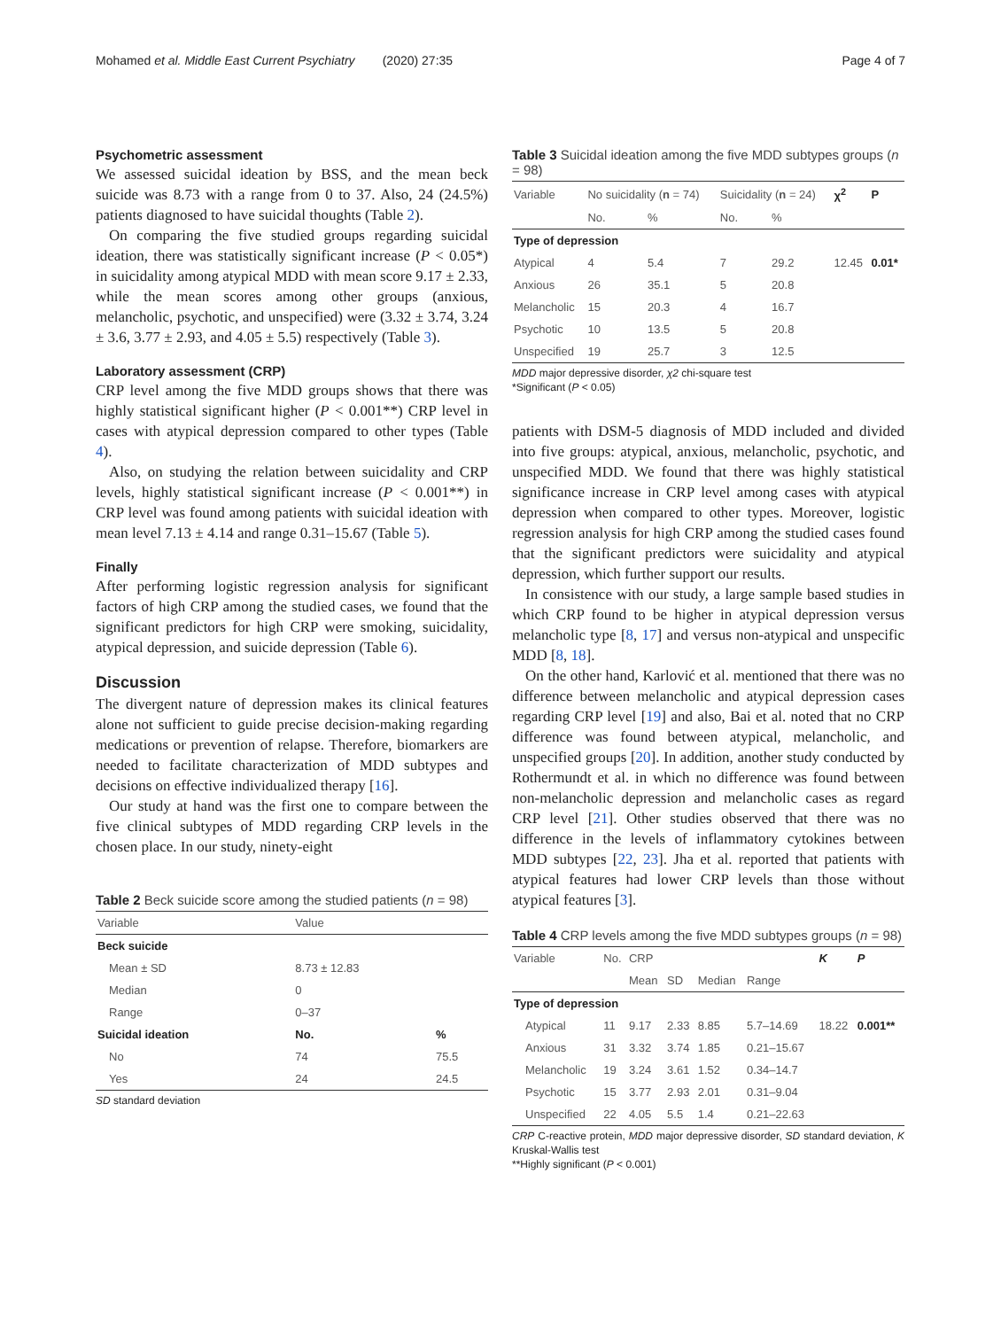Mohamed et al. Middle East Current Psychiatry (2020) 27:35 Page 4 of 7
Psychometric assessment
We assessed suicidal ideation by BSS, and the mean beck suicide was 8.73 with a range from 0 to 37. Also, 24 (24.5%) patients diagnosed to have suicidal thoughts (Table 2).
On comparing the five studied groups regarding suicidal ideation, there was statistically significant increase (P < 0.05*) in suicidality among atypical MDD with mean score 9.17 ± 2.33, while the mean scores among other groups (anxious, melancholic, psychotic, and unspecified) were (3.32 ± 3.74, 3.24 ± 3.6, 3.77 ± 2.93, and 4.05 ± 5.5) respectively (Table 3).
Laboratory assessment (CRP)
CRP level among the five MDD groups shows that there was highly statistical significant higher (P < 0.001**) CRP level in cases with atypical depression compared to other types (Table 4).
Also, on studying the relation between suicidality and CRP levels, highly statistical significant increase (P < 0.001**) in CRP level was found among patients with suicidal ideation with mean level 7.13 ± 4.14 and range 0.31–15.67 (Table 5).
Finally
After performing logistic regression analysis for significant factors of high CRP among the studied cases, we found that the significant predictors for high CRP were smoking, suicidality, atypical depression, and suicide depression (Table 6).
Discussion
The divergent nature of depression makes its clinical features alone not sufficient to guide precise decision-making regarding medications or prevention of relapse. Therefore, biomarkers are needed to facilitate characterization of MDD subtypes and decisions on effective individualized therapy [16].
Our study at hand was the first one to compare between the five clinical subtypes of MDD regarding CRP levels in the chosen place. In our study, ninety-eight
Table 2 Beck suicide score among the studied patients (n = 98)
| Variable | Value | |
| --- | --- | --- |
| Beck suicide | | |
| Mean ± SD | 8.73 ± 12.83 | |
| Median | 0 | |
| Range | 0–37 | |
| Suicidal ideation | No. | % |
| No | 74 | 75.5 |
| Yes | 24 | 24.5 |
SD standard deviation
Table 3 Suicidal ideation among the five MDD subtypes groups (n = 98)
| Variable | No suicidality ( n = 74) | | Suicidality ( n = 24) | | χ<sup>2</sup> | P |
| --- | --- | --- | --- | --- | --- | --- |
| | No. | % | No. | % | | |
| Type of depression | | | | | | |
| Atypical | 4 | 5.4 | 7 | 29.2 | 12.45 | 0.01* |
| Anxious | 26 | 35.1 | 5 | 20.8 | | |
| Melancholic | 15 | 20.3 | 4 | 16.7 | | |
| Psychotic | 10 | 13.5 | 5 | 20.8 | | |
| Unspecified | 19 | 25.7 | 3 | 12.5 | | |
MDD major depressive disorder, χ2 chi-square test
*Significant (P < 0.05)
patients with DSM-5 diagnosis of MDD included and divided into five groups: atypical, anxious, melancholic, psychotic, and unspecified MDD. We found that there was highly statistical significance increase in CRP level among cases with atypical depression when compared to other types. Moreover, logistic regression analysis for high CRP among the studied cases found that the significant predictors were suicidality and atypical depression, which further support our results.
In consistence with our study, a large sample based studies in which CRP found to be higher in atypical depression versus melancholic type [8, 17] and versus non-atypical and unspecific MDD [8, 18].
On the other hand, Karlović et al. mentioned that there was no difference between melancholic and atypical depression cases regarding CRP level [19] and also, Bai et al. noted that no CRP difference was found between atypical, melancholic, and unspecified groups [20]. In addition, another study conducted by Rothermundt et al. in which no difference was found between non-melancholic depression and melancholic cases as regard CRP level [21]. Other studies observed that there was no difference in the levels of inflammatory cytokines between MDD subtypes [22, 23]. Jha et al. reported that patients with atypical features had lower CRP levels than those without atypical features [3].
Table 4 CRP levels among the five MDD subtypes groups (n = 98)
| Variable | No. | CRP | | | | K | P |
| --- | --- | --- | --- | --- | --- | --- | --- |
| | | Mean | SD | Median | Range | | |
| Type of depression | | | | | | | |
| Atypical | 11 | 9.17 | 2.33 | 8.85 | 5.7–14.69 | 18.22 | 0.001** |
| Anxious | 31 | 3.32 | 3.74 | 1.85 | 0.21–15.67 | | |
| Melancholic | 19 | 3.24 | 3.61 | 1.52 | 0.34–14.7 | | |
| Psychotic | 15 | 3.77 | 2.93 | 2.01 | 0.31–9.04 | | |
| Unspecified | 22 | 4.05 | 5.5 | 1.4 | 0.21–22.63 | | |
CRP C-reactive protein, MDD major depressive disorder, SD standard deviation, K Kruskal-Wallis test
**Highly significant (P < 0.001)